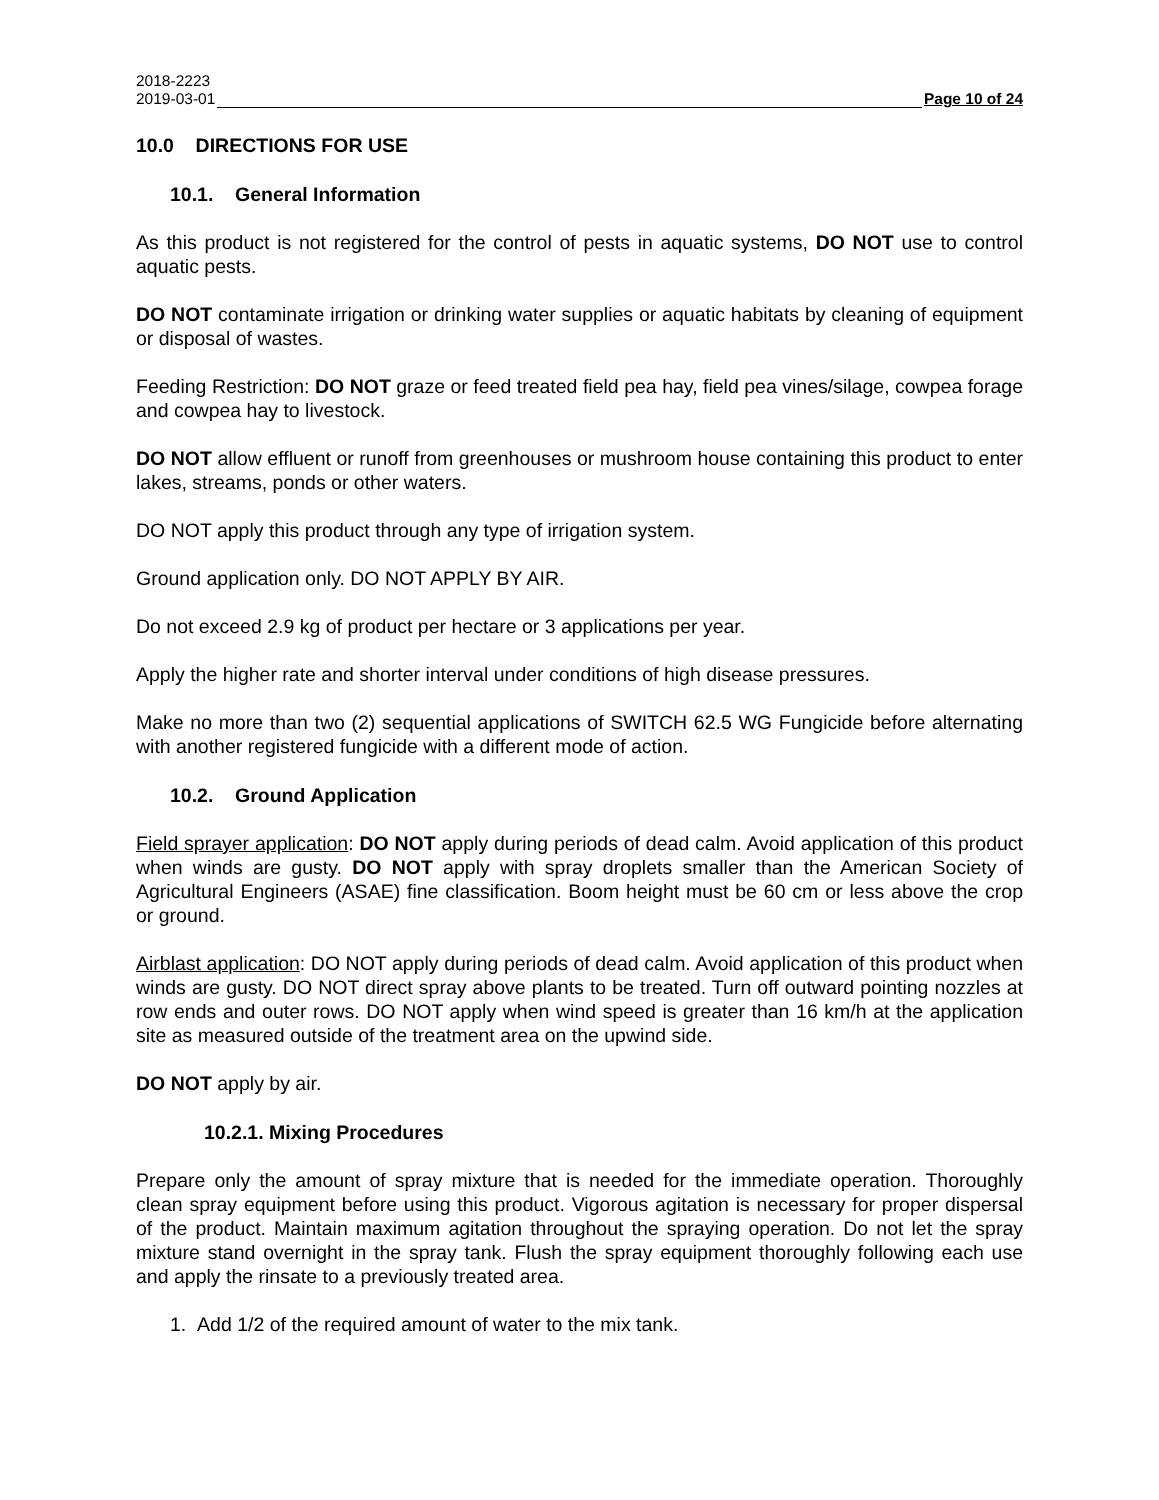2018-2223
2019-03-01 Page 10 of 24
10.0 DIRECTIONS FOR USE
10.1. General Information
As this product is not registered for the control of pests in aquatic systems, DO NOT use to control aquatic pests.
DO NOT contaminate irrigation or drinking water supplies or aquatic habitats by cleaning of equipment or disposal of wastes.
Feeding Restriction: DO NOT graze or feed treated field pea hay, field pea vines/silage, cowpea forage and cowpea hay to livestock.
DO NOT allow effluent or runoff from greenhouses or mushroom house containing this product to enter lakes, streams, ponds or other waters.
DO NOT apply this product through any type of irrigation system.
Ground application only. DO NOT APPLY BY AIR.
Do not exceed 2.9 kg of product per hectare or 3 applications per year.
Apply the higher rate and shorter interval under conditions of high disease pressures.
Make no more than two (2) sequential applications of SWITCH 62.5 WG Fungicide before alternating with another registered fungicide with a different mode of action.
10.2. Ground Application
Field sprayer application: DO NOT apply during periods of dead calm. Avoid application of this product when winds are gusty. DO NOT apply with spray droplets smaller than the American Society of Agricultural Engineers (ASAE) fine classification. Boom height must be 60 cm or less above the crop or ground.
Airblast application: DO NOT apply during periods of dead calm. Avoid application of this product when winds are gusty. DO NOT direct spray above plants to be treated. Turn off outward pointing nozzles at row ends and outer rows. DO NOT apply when wind speed is greater than 16 km/h at the application site as measured outside of the treatment area on the upwind side.
DO NOT apply by air.
10.2.1. Mixing Procedures
Prepare only the amount of spray mixture that is needed for the immediate operation. Thoroughly clean spray equipment before using this product. Vigorous agitation is necessary for proper dispersal of the product. Maintain maximum agitation throughout the spraying operation. Do not let the spray mixture stand overnight in the spray tank. Flush the spray equipment thoroughly following each use and apply the rinsate to a previously treated area.
1. Add 1/2 of the required amount of water to the mix tank.